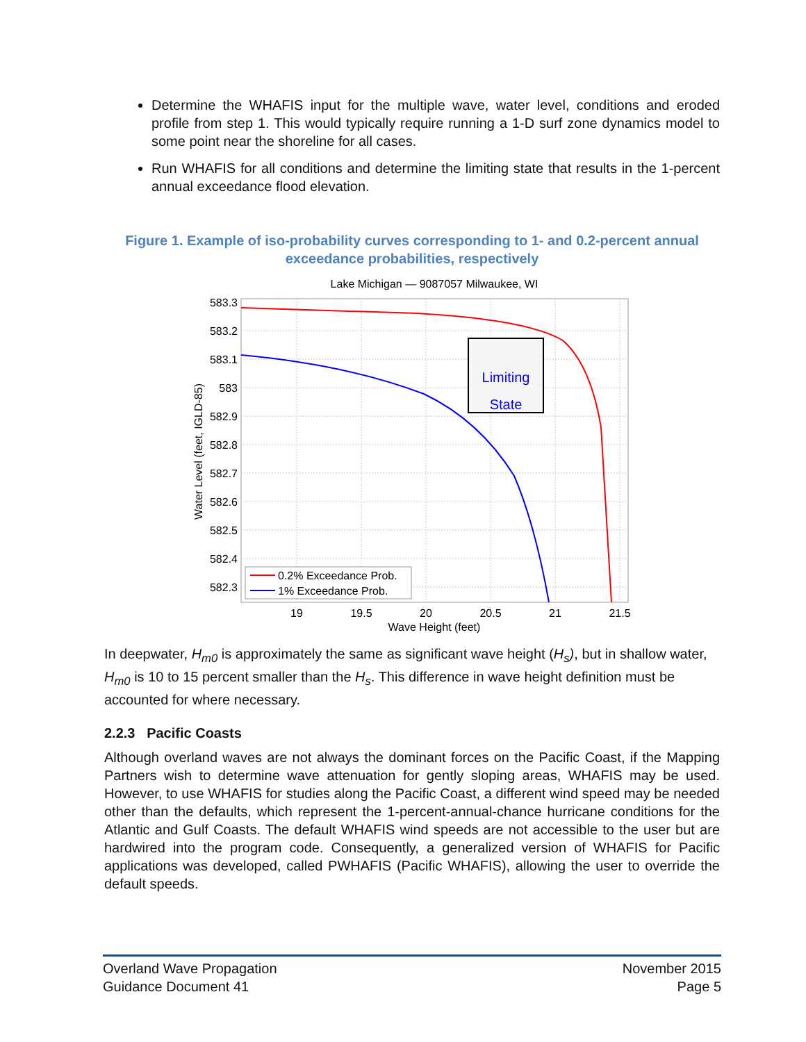Determine the WHAFIS input for the multiple wave, water level, conditions and eroded profile from step 1. This would typically require running a 1-D surf zone dynamics model to some point near the shoreline for all cases.
Run WHAFIS for all conditions and determine the limiting state that results in the 1-percent annual exceedance flood elevation.
Figure 1. Example of iso-probability curves corresponding to 1- and 0.2-percent annual exceedance probabilities, respectively
Lake Michigan — 9087057 Milwaukee, WI
583.3
583.2
583.1
583
582.9
582.8
582.7
582.6
582.5
582.4
582.3
19
19.5
20
20.5
21
21.5
Wave Height (feet)
Water Level (feet, IGLD-85)
Limiting
State
0.2% Exceedance Prob.
1% Exceedance Prob.
In deepwater, H<sub>m0</sub> is approximately the same as significant wave height (H<sub>s</sub>), but in shallow water, H<sub>m0</sub> is 10 to 15 percent smaller than the H<sub>s</sub>. This difference in wave height definition must be accounted for where necessary.
2.2.3 Pacific Coasts
Although overland waves are not always the dominant forces on the Pacific Coast, if the Mapping Partners wish to determine wave attenuation for gently sloping areas, WHAFIS may be used. However, to use WHAFIS for studies along the Pacific Coast, a different wind speed may be needed other than the defaults, which represent the 1-percent-annual-chance hurricane conditions for the Atlantic and Gulf Coasts. The default WHAFIS wind speeds are not accessible to the user but are hardwired into the program code. Consequently, a generalized version of WHAFIS for Pacific applications was developed, called PWHAFIS (Pacific WHAFIS), allowing the user to override the default speeds.
Overland Wave Propagation
Guidance Document 41
November 2015
Page 5